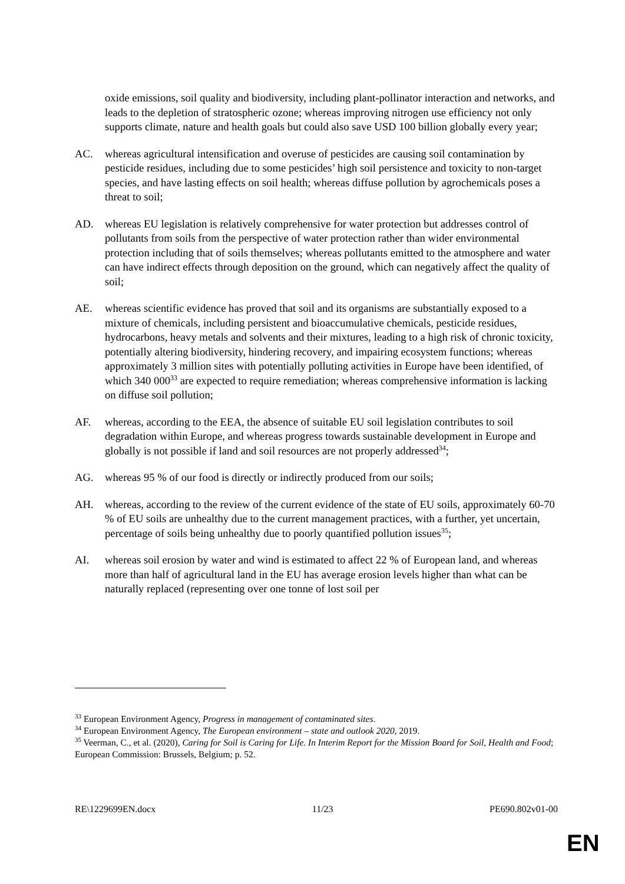oxide emissions, soil quality and biodiversity, including plant-pollinator interaction and networks, and leads to the depletion of stratospheric ozone; whereas improving nitrogen use efficiency not only supports climate, nature and health goals but could also save USD 100 billion globally every year;
AC. whereas agricultural intensification and overuse of pesticides are causing soil contamination by pesticide residues, including due to some pesticides’ high soil persistence and toxicity to non-target species, and have lasting effects on soil health; whereas diffuse pollution by agrochemicals poses a threat to soil;
AD. whereas EU legislation is relatively comprehensive for water protection but addresses control of pollutants from soils from the perspective of water protection rather than wider environmental protection including that of soils themselves; whereas pollutants emitted to the atmosphere and water can have indirect effects through deposition on the ground, which can negatively affect the quality of soil;
AE. whereas scientific evidence has proved that soil and its organisms are substantially exposed to a mixture of chemicals, including persistent and bioaccumulative chemicals, pesticide residues, hydrocarbons, heavy metals and solvents and their mixtures, leading to a high risk of chronic toxicity, potentially altering biodiversity, hindering recovery, and impairing ecosystem functions; whereas approximately 3 million sites with potentially polluting activities in Europe have been identified, of which 340 000<sup>33</sup> are expected to require remediation; whereas comprehensive information is lacking on diffuse soil pollution;
AF. whereas, according to the EEA, the absence of suitable EU soil legislation contributes to soil degradation within Europe, and whereas progress towards sustainable development in Europe and globally is not possible if land and soil resources are not properly addressed<sup>34</sup>;
AG. whereas 95 % of our food is directly or indirectly produced from our soils;
AH. whereas, according to the review of the current evidence of the state of EU soils, approximately 60-70 % of EU soils are unhealthy due to the current management practices, with a further, yet uncertain, percentage of soils being unhealthy due to poorly quantified pollution issues<sup>35</sup>;
AI. whereas soil erosion by water and wind is estimated to affect 22 % of European land, and whereas more than half of agricultural land in the EU has average erosion levels higher than what can be naturally replaced (representing over one tonne of lost soil per
<sup>33</sup> European Environment Agency, Progress in management of contaminated sites.
<sup>34</sup> European Environment Agency, The European environment – state and outlook 2020, 2019.
<sup>35</sup> Veerman, C., et al. (2020), Caring for Soil is Caring for Life. In Interim Report for the Mission Board for Soil, Health and Food; European Commission: Brussels, Belgium; p. 52.
RE\1229699EN.docx 11/23 PE690.802v01-00
EN